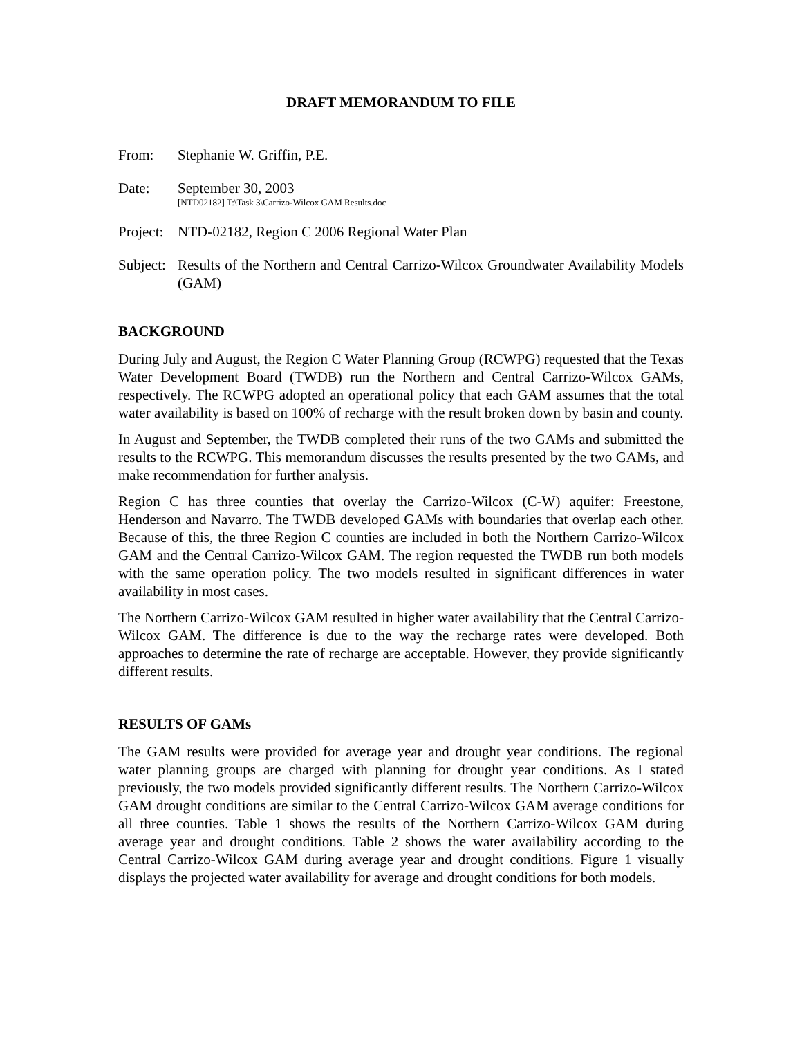DRAFT MEMORANDUM TO FILE
From: Stephanie W. Griffin, P.E.
Date: September 30, 2003
[NTD02182] T:\Task 3\Carrizo-Wilcox GAM Results.doc
Project:
NTD-02182, Region C 2006 Regional Water Plan
Subject:
Results of the Northern and Central Carrizo-Wilcox Groundwater Availability Models (GAM)
BACKGROUND
During July and August, the Region C Water Planning Group (RCWPG) requested that the Texas Water Development Board (TWDB) run the Northern and Central Carrizo-Wilcox GAMs, respectively. The RCWPG adopted an operational policy that each GAM assumes that the total water availability is based on 100% of recharge with the result broken down by basin and county.
In August and September, the TWDB completed their runs of the two GAMs and submitted the results to the RCWPG. This memorandum discusses the results presented by the two GAMs, and make recommendation for further analysis.
Region C has three counties that overlay the Carrizo-Wilcox (C-W) aquifer: Freestone, Henderson and Navarro. The TWDB developed GAMs with boundaries that overlap each other. Because of this, the three Region C counties are included in both the Northern Carrizo-Wilcox GAM and the Central Carrizo-Wilcox GAM. The region requested the TWDB run both models with the same operation policy. The two models resulted in significant differences in water availability in most cases.
The Northern Carrizo-Wilcox GAM resulted in higher water availability that the Central Carrizo-Wilcox GAM. The difference is due to the way the recharge rates were developed. Both approaches to determine the rate of recharge are acceptable. However, they provide significantly different results.
RESULTS OF GAMs
The GAM results were provided for average year and drought year conditions. The regional water planning groups are charged with planning for drought year conditions. As I stated previously, the two models provided significantly different results. The Northern Carrizo-Wilcox GAM drought conditions are similar to the Central Carrizo-Wilcox GAM average conditions for all three counties. Table 1 shows the results of the Northern Carrizo-Wilcox GAM during average year and drought conditions. Table 2 shows the water availability according to the Central Carrizo-Wilcox GAM during average year and drought conditions. Figure 1 visually displays the projected water availability for average and drought conditions for both models.